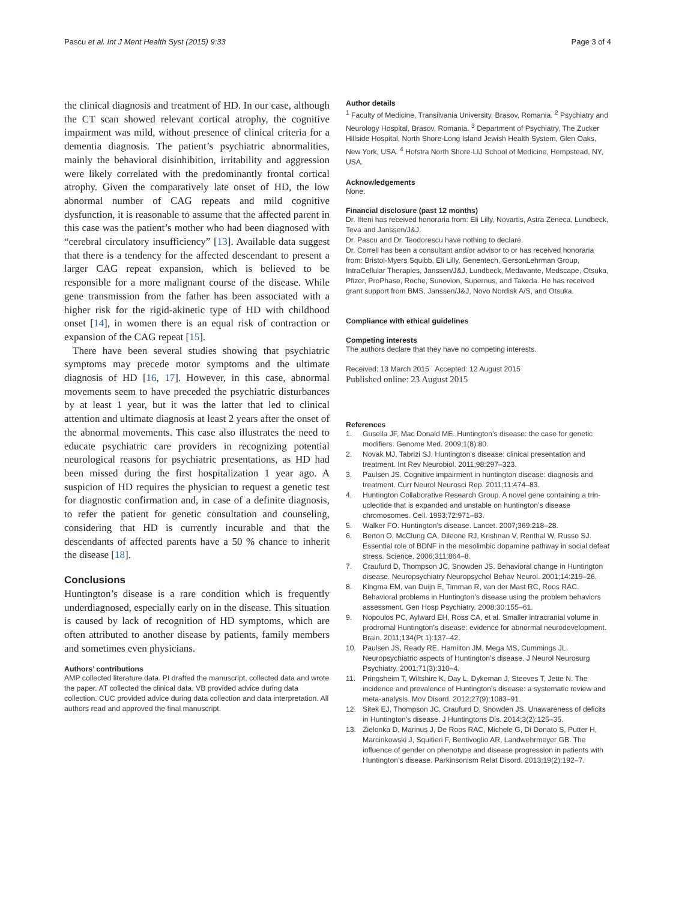Pascu et al. Int J Ment Health Syst (2015) 9:33 Page 3 of 4
the clinical diagnosis and treatment of HD. In our case, although the CT scan showed relevant cortical atrophy, the cognitive impairment was mild, without presence of clinical criteria for a dementia diagnosis. The patient’s psychiatric abnormalities, mainly the behavioral disinhibition, irritability and aggression were likely correlated with the predominantly frontal cortical atrophy. Given the comparatively late onset of HD, the low abnormal number of CAG repeats and mild cognitive dysfunction, it is reasonable to assume that the affected parent in this case was the patient’s mother who had been diagnosed with “cerebral circulatory insufficiency” [13]. Available data suggest that there is a tendency for the affected descendant to present a larger CAG repeat expansion, which is believed to be responsible for a more malignant course of the disease. While gene transmission from the father has been associated with a higher risk for the rigid-akinetic type of HD with childhood onset [14], in women there is an equal risk of contraction or expansion of the CAG repeat [15].
There have been several studies showing that psychiatric symptoms may precede motor symptoms and the ultimate diagnosis of HD [16, 17]. However, in this case, abnormal movements seem to have preceded the psychiatric disturbances by at least 1 year, but it was the latter that led to clinical attention and ultimate diagnosis at least 2 years after the onset of the abnormal movements. This case also illustrates the need to educate psychiatric care providers in recognizing potential neurological reasons for psychiatric presentations, as HD had been missed during the first hospitalization 1 year ago. A suspicion of HD requires the physician to request a genetic test for diagnostic confirmation and, in case of a definite diagnosis, to refer the patient for genetic consultation and counseling, considering that HD is currently incurable and that the descendants of affected parents have a 50 % chance to inherit the disease [18].
Conclusions
Huntington’s disease is a rare condition which is frequently underdiagnosed, especially early on in the disease. This situation is caused by lack of recognition of HD symptoms, which are often attributed to another disease by patients, family members and sometimes even physicians.
Authors’ contributions
AMP collected literature data. PI drafted the manuscript, collected data and wrote the paper. AT collected the clinical data. VB provided advice during data collection. CUC provided advice during data collection and data interpretation. All authors read and approved the final manuscript.
Author details
<sup>1</sup> Faculty of Medicine, Transilvania University, Brasov, Romania. <sup>2</sup> Psychiatry and Neurology Hospital, Brasov, Romania. <sup>3</sup> Department of Psychiatry, The Zucker Hillside Hospital, North Shore-Long Island Jewish Health System, Glen Oaks, New York, USA. <sup>4</sup> Hofstra North Shore-LIJ School of Medicine, Hempstead, NY, USA.
Acknowledgements
None.
Financial disclosure (past 12 months)
Dr. Ifteni has received honoraria from: Eli Lilly, Novartis, Astra Zeneca, Lundbeck, Teva and Janssen/J&J.
Dr. Pascu and Dr. Teodorescu have nothing to declare.
Dr. Correll has been a consultant and/or advisor to or has received honoraria from: Bristol-Myers Squibb, Eli Lilly, Genentech, GersonLehrman Group, IntraCellular Therapies, Janssen/J&J, Lundbeck, Medavante, Medscape, Otsuka, Pfizer, ProPhase, Roche, Sunovion, Supernus, and Takeda. He has received grant support from BMS, Janssen/J&J, Novo Nordisk A/S, and Otsuka.
Compliance with ethical guidelines
Competing interests
The authors declare that they have no competing interests.
Received: 13 March 2015 Accepted: 12 August 2015
Published online: 23 August 2015
References
1. Gusella JF, Mac Donald ME. Huntington’s disease: the case for genetic modifiers. Genome Med. 2009;1(8):80.
2. Novak MJ, Tabrizi SJ. Huntington’s disease: clinical presentation and treatment. Int Rev Neurobiol. 2011;98:297–323.
3. Paulsen JS. Cognitive impairment in huntington disease: diagnosis and treatment. Curr Neurol Neurosci Rep. 2011;11:474–83.
4. Huntington Collaborative Research Group. A novel gene containing a trin- ucleotide that is expanded and unstable on huntington’s disease chromosomes. Cell. 1993;72:971–83.
5. Walker FO. Huntington’s disease. Lancet. 2007;369:218–28.
6. Berton O, McClung CA, Dileone RJ, Krishnan V, Renthal W, Russo SJ. Essential role of BDNF in the mesolimbic dopamine pathway in social defeat stress. Science. 2006;311:864–8.
7. Craufurd D, Thompson JC, Snowden JS. Behavioral change in Huntington disease. Neuropsychiatry Neuropsychol Behav Neurol. 2001;14:219–26.
8. Kingma EM, van Duijn E, Timman R, van der Mast RC, Roos RAC. Behavioral problems in Huntington’s disease using the problem behaviors assessment. Gen Hosp Psychiatry. 2008;30:155–61.
9. Nopoulos PC, Aylward EH, Ross CA, et al. Smaller intracranial volume in prodromal Huntington’s disease: evidence for abnormal neurodevelopment. Brain. 2011;134(Pt 1):137–42.
10. Paulsen JS, Ready RE, Hamilton JM, Mega MS, Cummings JL. Neuropsychiatric aspects of Huntington’s disease. J Neurol Neurosurg Psychiatry. 2001;71(3):310–4.
11. Pringsheim T, Wiltshire K, Day L, Dykeman J, Steeves T, Jette N. The incidence and prevalence of Huntington’s disease: a systematic review and meta-analysis. Mov Disord. 2012;27(9):1083–91.
12. Sitek EJ, Thompson JC, Craufurd D, Snowden JS. Unawareness of deficits in Huntington’s disease. J Huntingtons Dis. 2014;3(2):125–35.
13. Zielonka D, Marinus J, De Roos RAC, Michele G, Di Donato S, Putter H, Marcinkowski J, Squitieri F, Bentivoglio AR, Landwehrmeyer GB. The influence of gender on phenotype and disease progression in patients with Huntington’s disease. Parkinsonism Relat Disord. 2013;19(2):192–7.